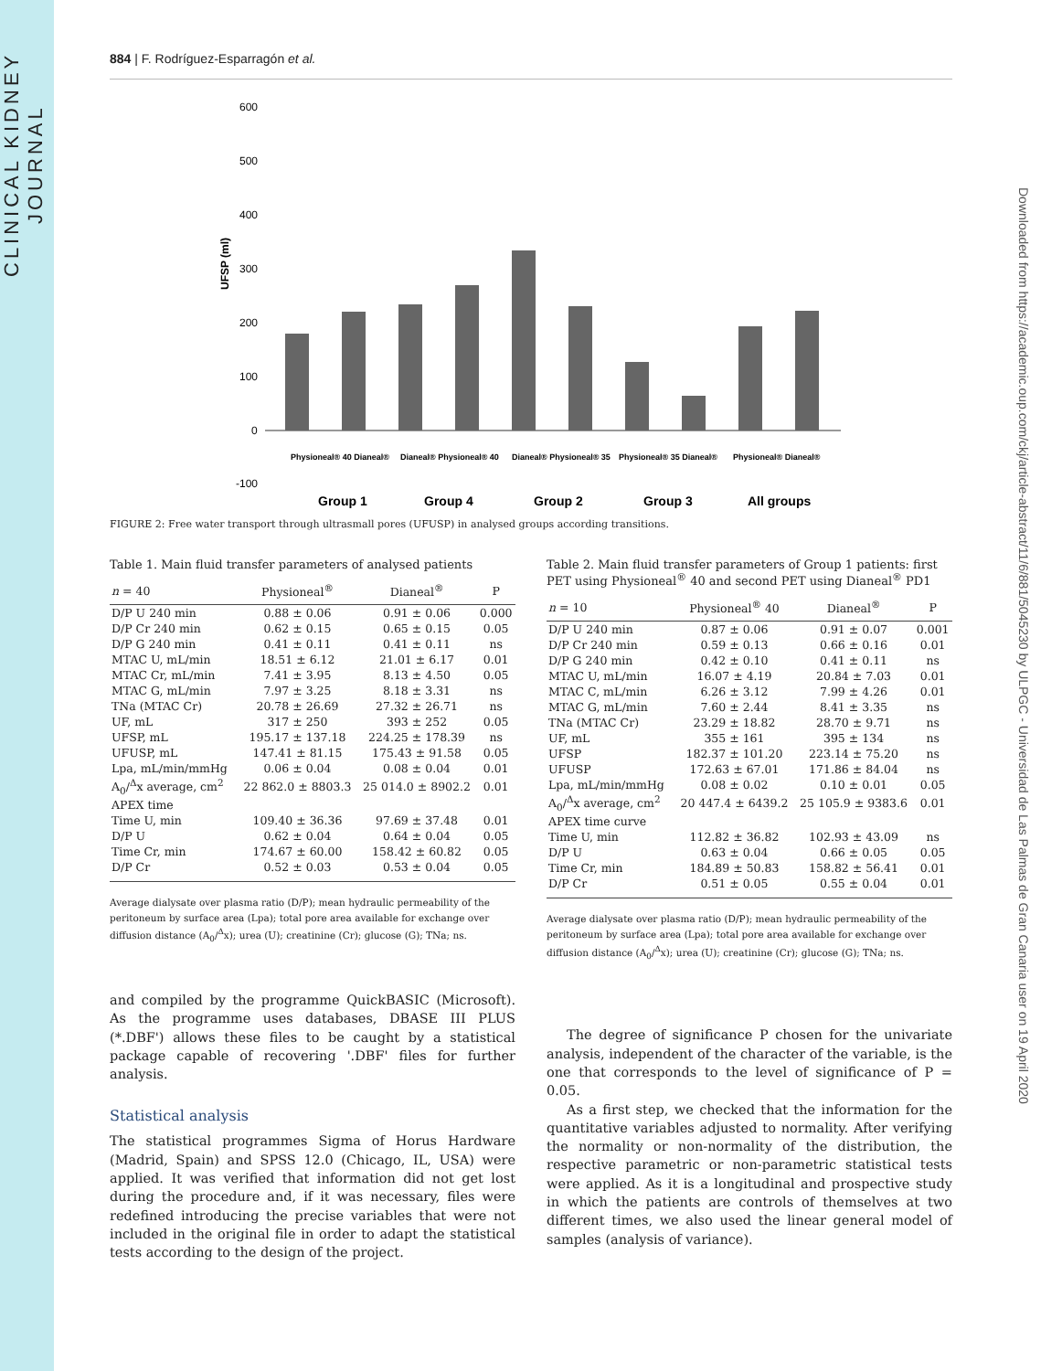CLINICAL KIDNEY JOURNAL
Downloaded from https://academic.oup.com/ckj/article-abstract/11/6/881/5045230 by ULPGC - Universidad de Las Palmas de Gran Canaria user on 19 April 2020
884 | F. Rodríguez-Esparragón et al.
600
500
400
300
200
100
0
-100
UFSP (ml)
Physioneal® 40 Dianeal®
Dianeal® Physioneal® 40
Dianeal® Physioneal® 35
Physioneal® 35 Dianeal®
Physioneal® Dianeal®
Group 1
Group 4
Group 2
Group 3
All groups
FIGURE 2: Free water transport through ultrasmall pores (UFUSP) in analysed groups according transitions.
Table 1. Main fluid transfer parameters of analysed patients
| n = 40 | Physioneal<sup>®</sup> | Dianeal<sup>®</sup> | P |
| --- | --- | --- | --- |
| D/P U 240 min | 0.88 ± 0.06 | 0.91 ± 0.06 | 0.000 |
| D/P Cr 240 min | 0.62 ± 0.15 | 0.65 ± 0.15 | 0.05 |
| D/P G 240 min | 0.41 ± 0.11 | 0.41 ± 0.11 | ns |
| MTAC U, mL/min | 18.51 ± 6.12 | 21.01 ± 6.17 | 0.01 |
| MTAC Cr, mL/min | 7.41 ± 3.95 | 8.13 ± 4.50 | 0.05 |
| MTAC G, mL/min | 7.97 ± 3.25 | 8.18 ± 3.31 | ns |
| TNa (MTAC Cr) | 20.78 ± 26.69 | 27.32 ± 26.71 | ns |
| UF, mL | 317 ± 250 | 393 ± 252 | 0.05 |
| UFSP, mL | 195.17 ± 137.18 | 224.25 ± 178.39 | ns |
| UFUSP, mL | 147.41 ± 81.15 | 175.43 ± 91.58 | 0.05 |
| Lpa, mL/min/mmHg | 0.06 ± 0.04 | 0.08 ± 0.04 | 0.01 |
| A<sub>0</sub>/<sup>Δ</sup>x average, cm<sup>2</sup> | 22 862.0 ± 8803.3 | 25 014.0 ± 8902.2 | 0.01 |
| APEX time | | | |
| Time U, min | 109.40 ± 36.36 | 97.69 ± 37.48 | 0.01 |
| D/P U | 0.62 ± 0.04 | 0.64 ± 0.04 | 0.05 |
| Time Cr, min | 174.67 ± 60.00 | 158.42 ± 60.82 | 0.05 |
| D/P Cr | 0.52 ± 0.03 | 0.53 ± 0.04 | 0.05 |
Average dialysate over plasma ratio (D/P); mean hydraulic permeability of the peritoneum by surface area (Lpa); total pore area available for exchange over diffusion distance (A<sub>0</sub>/<sup>Δ</sup>x); urea (U); creatinine (Cr); glucose (G); TNa; ns.
and compiled by the programme QuickBASIC (Microsoft). As the programme uses databases, DBASE III PLUS (*.DBF') allows these files to be caught by a statistical package capable of recovering '.DBF' files for further analysis.
Statistical analysis
The statistical programmes Sigma of Horus Hardware (Madrid, Spain) and SPSS 12.0 (Chicago, IL, USA) were applied. It was verified that information did not get lost during the procedure and, if it was necessary, files were redefined introducing the precise variables that were not included in the original file in order to adapt the statistical tests according to the design of the project.
Table 2. Main fluid transfer parameters of Group 1 patients: first PET using Physioneal<sup>®</sup> 40 and second PET using Dianeal<sup>®</sup> PD1
| n = 10 | Physioneal<sup>®</sup> 40 | Dianeal<sup>®</sup> | P |
| --- | --- | --- | --- |
| D/P U 240 min | 0.87 ± 0.06 | 0.91 ± 0.07 | 0.001 |
| D/P Cr 240 min | 0.59 ± 0.13 | 0.66 ± 0.16 | 0.01 |
| D/P G 240 min | 0.42 ± 0.10 | 0.41 ± 0.11 | ns |
| MTAC U, mL/min | 16.07 ± 4.19 | 20.84 ± 7.03 | 0.01 |
| MTAC C, mL/min | 6.26 ± 3.12 | 7.99 ± 4.26 | 0.01 |
| MTAC G, mL/min | 7.60 ± 2.44 | 8.41 ± 3.35 | ns |
| TNa (MTAC Cr) | 23.29 ± 18.82 | 28.70 ± 9.71 | ns |
| UF, mL | 355 ± 161 | 395 ± 134 | ns |
| UFSP | 182.37 ± 101.20 | 223.14 ± 75.20 | ns |
| UFUSP | 172.63 ± 67.01 | 171.86 ± 84.04 | ns |
| Lpa, mL/min/mmHg | 0.08 ± 0.02 | 0.10 ± 0.01 | 0.05 |
| A<sub>0</sub>/<sup>Δ</sup>x average, cm<sup>2</sup> | 20 447.4 ± 6439.2 | 25 105.9 ± 9383.6 | 0.01 |
| APEX time curve | | | |
| Time U, min | 112.82 ± 36.82 | 102.93 ± 43.09 | ns |
| D/P U | 0.63 ± 0.04 | 0.66 ± 0.05 | 0.05 |
| Time Cr, min | 184.89 ± 50.83 | 158.82 ± 56.41 | 0.01 |
| D/P Cr | 0.51 ± 0.05 | 0.55 ± 0.04 | 0.01 |
Average dialysate over plasma ratio (D/P); mean hydraulic permeability of the peritoneum by surface area (Lpa); total pore area available for exchange over diffusion distance (A<sub>0</sub>/<sup>Δ</sup>x); urea (U); creatinine (Cr); glucose (G); TNa; ns.
The degree of significance P chosen for the univariate analysis, independent of the character of the variable, is the one that corresponds to the level of significance of P = 0.05.
As a first step, we checked that the information for the quantitative variables adjusted to normality. After verifying the normality or non-normality of the distribution, the respective parametric or non-parametric statistical tests were applied. As it is a longitudinal and prospective study in which the patients are controls of themselves at two different times, we also used the linear general model of samples (analysis of variance).